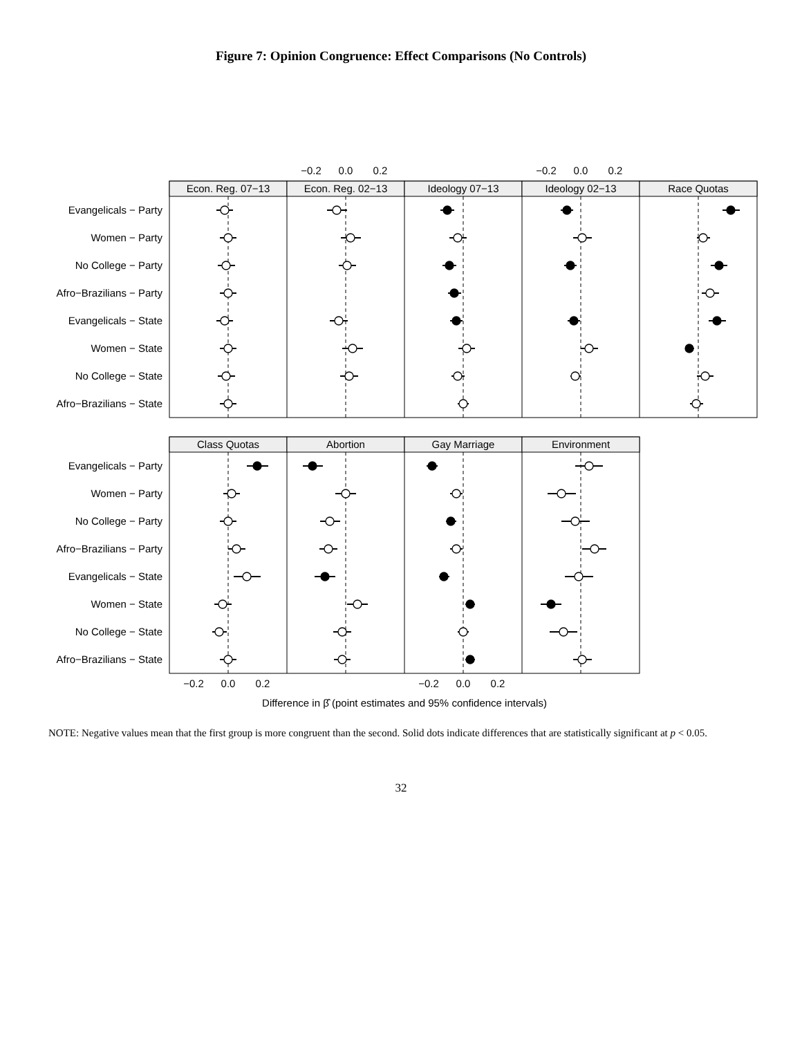Figure 7: Opinion Congruence: Effect Comparisons (No Controls)
Econ. Reg. 07−13
Econ. Reg. 02−13
Ideology 07−13
Ideology 02−13
Race Quotas
Class Quotas
Abortion
Gay Marriage
Environment
Evangelicals − Party
Women − Party
No College − Party
Afro−Brazilians − Party
Evangelicals − State
Women − State
No College − State
Afro−Brazilians − State
Evangelicals − Party
Women − Party
No College − Party
Afro−Brazilians − Party
Evangelicals − State
Women − State
No College − State
Afro−Brazilians − State
−0.2
0.0
0.2
−0.2
0.0
0.2
−0.2
0.0
0.2
−0.2
0.0
0.2
Difference in β̂ (point estimates and 95% confidence intervals)
NOTE: Negative values mean that the first group is more congruent than the second. Solid dots indicate differences that are statistically significant at p < 0.05.
32